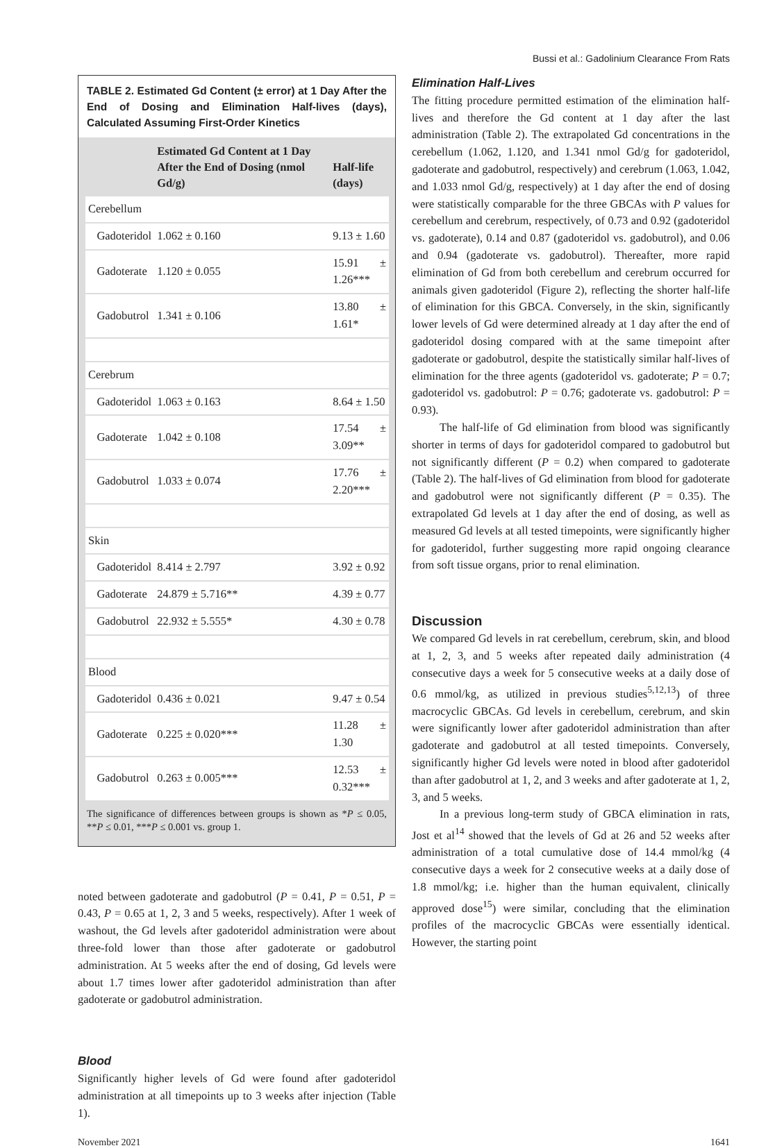Bussi et al.: Gadolinium Clearance From Rats
TABLE 2. Estimated Gd Content (± error) at 1 Day After the End of Dosing and Elimination Half-lives (days), Calculated Assuming First-Order Kinetics
| | Estimated Gd Content at 1 Day After the End of Dosing (nmol Gd/g) | Half-life (days) |
| --- | --- | --- |
| Cerebellum | | |
| Gadoteridol | 1.062 ± 0.160 | 9.13 ± 1.60 |
| Gadoterate | 1.120 ± 0.055 | 15.91 ± 1.26*** |
| Gadobutrol | 1.341 ± 0.106 | 13.80 ± 1.61* |
| Cerebrum | | |
| Gadoteridol | 1.063 ± 0.163 | 8.64 ± 1.50 |
| Gadoterate | 1.042 ± 0.108 | 17.54 ± 3.09** |
| Gadobutrol | 1.033 ± 0.074 | 17.76 ± 2.20*** |
| Skin | | |
| Gadoteridol | 8.414 ± 2.797 | 3.92 ± 0.92 |
| Gadoterate | 24.879 ± 5.716** | 4.39 ± 0.77 |
| Gadobutrol | 22.932 ± 5.555* | 4.30 ± 0.78 |
| Blood | | |
| Gadoteridol | 0.436 ± 0.021 | 9.47 ± 0.54 |
| Gadoterate | 0.225 ± 0.020*** | 11.28 ± 1.30 |
| Gadobutrol | 0.263 ± 0.005*** | 12.53 ± 0.32*** |
The significance of differences between groups is shown as *P ≤ 0.05, **P ≤ 0.01, ***P ≤ 0.001 vs. group 1.
noted between gadoterate and gadobutrol (P = 0.41, P = 0.51, P = 0.43, P = 0.65 at 1, 2, 3 and 5 weeks, respectively). After 1 week of washout, the Gd levels after gadoteridol administration were about three-fold lower than those after gadoterate or gadobutrol administration. At 5 weeks after the end of dosing, Gd levels were about 1.7 times lower after gadoteridol administration than after gadoterate or gadobutrol administration.
Blood
Significantly higher levels of Gd were found after gadoteridol administration at all timepoints up to 3 weeks after injection (Table 1).
Elimination Half-Lives
The fitting procedure permitted estimation of the elimination half-lives and therefore the Gd content at 1 day after the last administration (Table 2). The extrapolated Gd concentrations in the cerebellum (1.062, 1.120, and 1.341 nmol Gd/g for gadoteridol, gadoterate and gadobutrol, respectively) and cerebrum (1.063, 1.042, and 1.033 nmol Gd/g, respectively) at 1 day after the end of dosing were statistically comparable for the three GBCAs with P values for cerebellum and cerebrum, respectively, of 0.73 and 0.92 (gadoteridol vs. gadoterate), 0.14 and 0.87 (gadoteridol vs. gadobutrol), and 0.06 and 0.94 (gadoterate vs. gadobutrol). Thereafter, more rapid elimination of Gd from both cerebellum and cerebrum occurred for animals given gadoteridol (Figure 2), reflecting the shorter half-life of elimination for this GBCA. Conversely, in the skin, significantly lower levels of Gd were determined already at 1 day after the end of gadoteridol dosing compared with at the same timepoint after gadoterate or gadobutrol, despite the statistically similar half-lives of elimination for the three agents (gadoteridol vs. gadoterate; P = 0.7; gadoteridol vs. gadobutrol: P = 0.76; gadoterate vs. gadobutrol: P = 0.93).
The half-life of Gd elimination from blood was significantly shorter in terms of days for gadoteridol compared to gadobutrol but not significantly different (P = 0.2) when compared to gadoterate (Table 2). The half-lives of Gd elimination from blood for gadoterate and gadobutrol were not significantly different (P = 0.35). The extrapolated Gd levels at 1 day after the end of dosing, as well as measured Gd levels at all tested timepoints, were significantly higher for gadoteridol, further suggesting more rapid ongoing clearance from soft tissue organs, prior to renal elimination.
Discussion
We compared Gd levels in rat cerebellum, cerebrum, skin, and blood at 1, 2, 3, and 5 weeks after repeated daily administration (4 consecutive days a week for 5 consecutive weeks at a daily dose of 0.6 mmol/kg, as utilized in previous studies<sup>5,12,13</sup>) of three macrocyclic GBCAs. Gd levels in cerebellum, cerebrum, and skin were significantly lower after gadoteridol administration than after gadoterate and gadobutrol at all tested timepoints. Conversely, significantly higher Gd levels were noted in blood after gadoteridol than after gadobutrol at 1, 2, and 3 weeks and after gadoterate at 1, 2, 3, and 5 weeks.
In a previous long-term study of GBCA elimination in rats, Jost et al<sup>14</sup> showed that the levels of Gd at 26 and 52 weeks after administration of a total cumulative dose of 14.4 mmol/kg (4 consecutive days a week for 2 consecutive weeks at a daily dose of 1.8 mmol/kg; i.e. higher than the human equivalent, clinically approved dose<sup>15</sup>) were similar, concluding that the elimination profiles of the macrocyclic GBCAs were essentially identical. However, the starting point
November 2021 1641